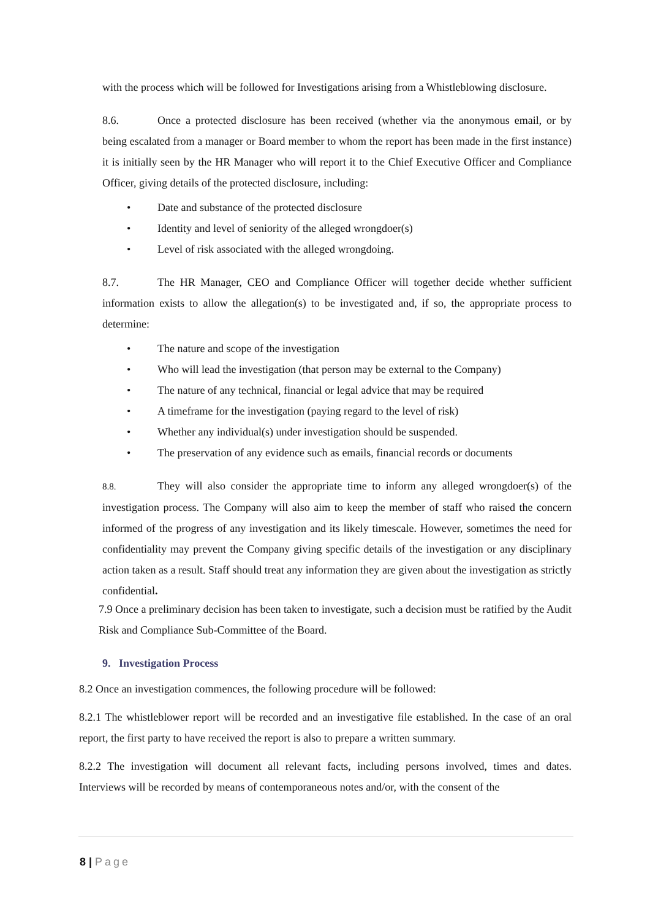with the process which will be followed for Investigations arising from a Whistleblowing disclosure.
8.6. Once a protected disclosure has been received (whether via the anonymous email, or by being escalated from a manager or Board member to whom the report has been made in the first instance) it is initially seen by the HR Manager who will report it to the Chief Executive Officer and Compliance Officer, giving details of the protected disclosure, including:
• Date and substance of the protected disclosure
• Identity and level of seniority of the alleged wrongdoer(s)
• Level of risk associated with the alleged wrongdoing.
8.7. The HR Manager, CEO and Compliance Officer will together decide whether sufficient information exists to allow the allegation(s) to be investigated and, if so, the appropriate process to determine:
• The nature and scope of the investigation
• Who will lead the investigation (that person may be external to the Company)
• The nature of any technical, financial or legal advice that may be required
• A timeframe for the investigation (paying regard to the level of risk)
• Whether any individual(s) under investigation should be suspended.
• The preservation of any evidence such as emails, financial records or documents
8.8. They will also consider the appropriate time to inform any alleged wrongdoer(s) of the investigation process. The Company will also aim to keep the member of staff who raised the concern informed of the progress of any investigation and its likely timescale. However, sometimes the need for confidentiality may prevent the Company giving specific details of the investigation or any disciplinary action taken as a result. Staff should treat any information they are given about the investigation as strictly confidential.
7.9 Once a preliminary decision has been taken to investigate, such a decision must be ratified by the Audit Risk and Compliance Sub-Committee of the Board.
9. Investigation Process
8.2 Once an investigation commences, the following procedure will be followed:
8.2.1 The whistleblower report will be recorded and an investigative file established. In the case of an oral report, the first party to have received the report is also to prepare a written summary.
8.2.2 The investigation will document all relevant facts, including persons involved, times and dates. Interviews will be recorded by means of contemporaneous notes and/or, with the consent of the
8 | Page